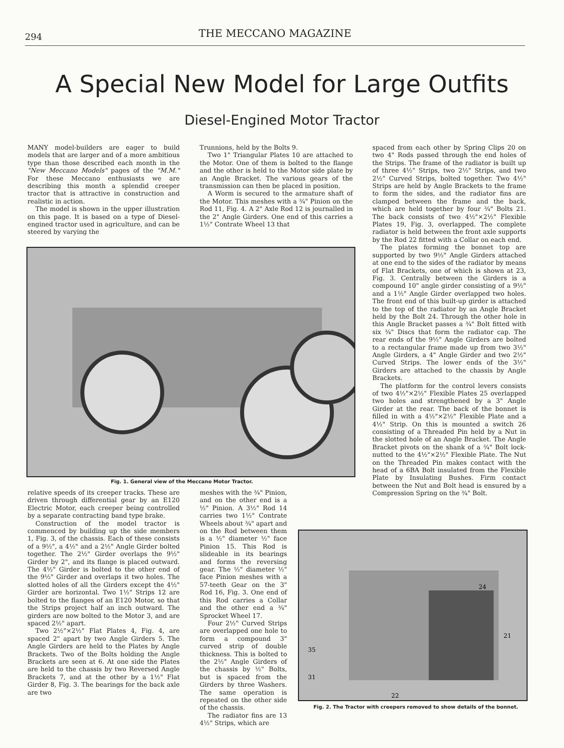294 THE MECCANO MAGAZINE
A Special New Model for Large Outfits
Diesel-Engined Motor Tractor
MANY model-builders are eager to build models that are larger and of a more ambitious type than those described each month in the "New Meccano Models" pages of the "M.M." For these Meccano enthusiasts we are describing this month a splendid creeper tractor that is attractive in construction and realistic in action.
The model is shown in the upper illustration on this page. It is based on a type of Diesel-engined tractor used in agriculture, and can be steered by varying the
Trunnions, held by the Bolts 9.
Two 1" Triangular Plates 10 are attached to the Motor. One of them is bolted to the flange and the other is held to the Motor side plate by an Angle Bracket. The various gears of the transmission can then be placed in position.
A Worm is secured to the armature shaft of the Motor. This meshes with a ¾" Pinion on the Rod 11, Fig. 4. A 2" Axle Rod 12 is journalled in the 2" Angle Girders. One end of this carries a 1½" Contrate Wheel 13 that
Fig. 1. General view of the Meccano Motor Tractor.
relative speeds of its creeper tracks. These are driven through differential gear by an E120 Electric Motor, each creeper being controlled by a separate contracting band type brake.
Construction of the model tractor is commenced by building up the side members 1, Fig. 3, of the chassis. Each of these consists of a 9½", a 4½" and a 2½" Angle Girder bolted together. The 2½" Girder overlaps the 9½" Girder by 2", and its flange is placed outward. The 4½" Girder is bolted to the other end of the 9½" Girder and overlaps it two holes. The slotted holes of all the Girders except the 4½" Girder are horizontal. Two 1½" Strips 12 are bolted to the flanges of an E120 Motor, so that the Strips project half an inch outward. The girders are now bolted to the Motor 3, and are spaced 2½" apart.
Two 2½"×2½" Flat Plates 4, Fig. 4, are spaced 2" apart by two Angle Girders 5. The Angle Girders are held to the Plates by Angle Brackets. Two of the Bolts holding the Angle Brackets are seen at 6. At one side the Plates are held to the chassis by two Reversed Angle Brackets 7, and at the other by a 1½" Flat Girder 8, Fig. 3. The bearings for the back axle are two
meshes with the ¾" Pinion, and on the other end is a ½" Pinion. A 3½" Rod 14 carries two 1½" Contrate Wheels about ¾" apart and on the Rod between them is a ½" diameter ½" face Pinion 15. This Rod is slideable in its bearings and forms the reversing gear. The ½" diameter ½" face Pinion meshes with a 57-teeth Gear on the 3" Rod 16, Fig. 3. One end of this Rod carries a Collar and the other end a ¾" Sprocket Wheel 17.
Four 2½" Curved Strips are overlapped one hole to form a compound 3" curved strip of double thickness. This is bolted to the 2½" Angle Girders of the chassis by ½" Bolts, but is spaced from the Girders by three Washers. The same operation is repeated on the other side of the chassis.
The radiator fins are 13 4½" Strips, which are
spaced from each other by Spring Clips 20 on two 4" Rods passed through the end holes of the Strips. The frame of the radiator is built up of three 4½" Strips, two 2½" Strips, and two 2½" Curved Strips, bolted together. Two 4½" Strips are held by Angle Brackets to the frame to form the sides, and the radiator fins are clamped between the frame and the back, which are held together by four ¾" Bolts 21. The back consists of two 4½"×2½" Flexible Plates 19, Fig. 3, overlapped. The complete radiator is held between the front axle supports by the Rod 22 fitted with a Collar on each end.
The plates forming the bonnet top are supported by two 9½" Angle Girders attached at one end to the sides of the radiator by means of Flat Brackets, one of which is shown at 23, Fig. 3. Centrally between the Girders is a compound 10" angle girder consisting of a 9½" and a 1½" Angle Girder overlapped two holes. The front end of this built-up girder is attached to the top of the radiator by an Angle Bracket held by the Bolt 24. Through the other hole in this Angle Bracket passes a ¾" Bolt fitted with six ¾" Discs that form the radiator cap. The rear ends of the 9½" Angle Girders are bolted to a rectangular frame made up from two 3½" Angle Girders, a 4" Angle Girder and two 2½" Curved Strips. The lower ends of the 3½" Girders are attached to the chassis by Angle Brackets.
The platform for the control levers consists of two 4½"×2½" Flexible Plates 25 overlapped two holes and strengthened by a 3" Angle Girder at the rear. The back of the bonnet is filled in with a 4½"×2½" Flexible Plate and a 4½" Strip. On this is mounted a switch 26 consisting of a Threaded Pin held by a Nut in the slotted hole of an Angle Bracket. The Angle Bracket pivots on the shank of a ¾" Bolt lock-nutted to the 4½"×2½" Flexible Plate. The Nut on the Threaded Pin makes contact with the head of a 6BA Bolt insulated from the Flexible Plate by Insulating Bushes. Firm contact between the Nut and Bolt head is ensured by a Compression Spring on the ¾" Bolt.
24
35
31
21
22
Fig. 2. The Tractor with creepers removed to show details of the bonnet.